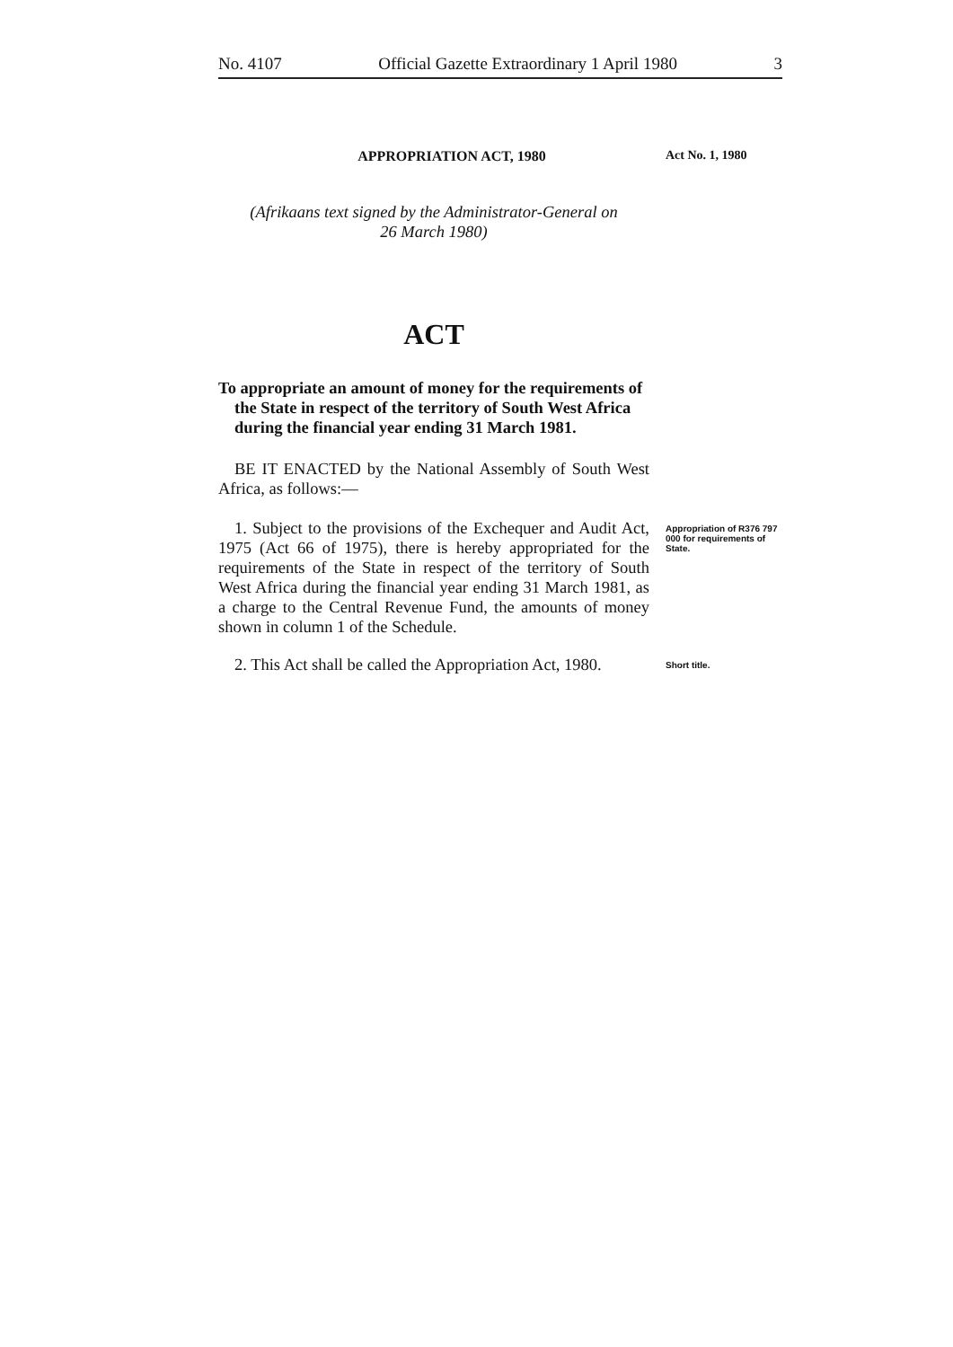No. 4107 Official Gazette Extraordinary 1 April 1980 3
APPROPRIATION ACT, 1980 Act No. 1, 1980
(Afrikaans text signed by the Administrator-General on
26 March 1980)
ACT
To appropriate an amount of money for the requirements of the State in respect of the territory of South West Africa during the financial year ending 31 March 1981.
BE IT ENACTED by the National Assembly of South West Africa, as follows:—
1. Subject to the provisions of the Exchequer and Audit Act, 1975 (Act 66 of 1975), there is hereby appropriated for the requirements of the State in respect of the territory of South West Africa during the financial year ending 31 March 1981, as a charge to the Central Revenue Fund, the amounts of money shown in column 1 of the Schedule.
Appropriation of R376 797 000 for requirements of State.
2. This Act shall be called the Appropriation Act, 1980.
Short title.